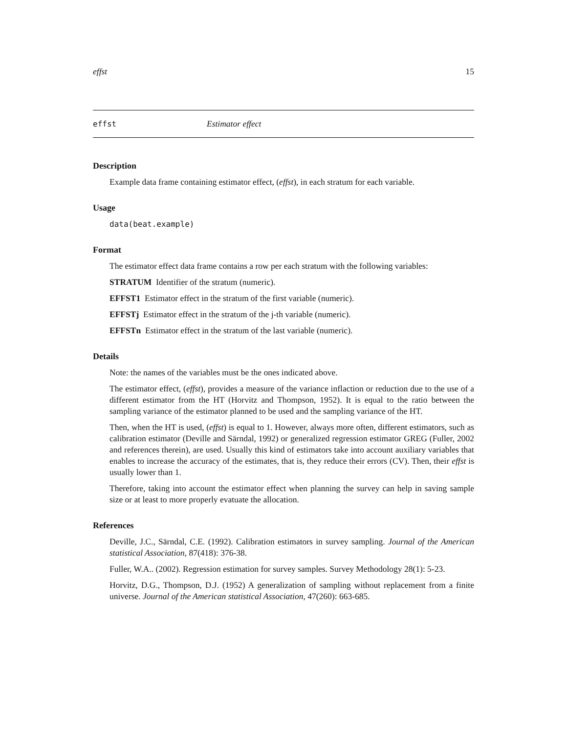effst 15
effst Estimator effect
Description
Example data frame containing estimator effect, (effst), in each stratum for each variable.
Usage
data(beat.example)
Format
The estimator effect data frame contains a row per each stratum with the following variables:
STRATUM Identifier of the stratum (numeric).
EFFST1 Estimator effect in the stratum of the first variable (numeric).
EFFSTj Estimator effect in the stratum of the j-th variable (numeric).
EFFSTn Estimator effect in the stratum of the last variable (numeric).
Details
Note: the names of the variables must be the ones indicated above.
The estimator effect, (effst), provides a measure of the variance inflaction or reduction due to the use of a different estimator from the HT (Horvitz and Thompson, 1952). It is equal to the ratio between the sampling variance of the estimator planned to be used and the sampling variance of the HT.
Then, when the HT is used, (effst) is equal to 1. However, always more often, different estimators, such as calibration estimator (Deville and Särndal, 1992) or generalized regression estimator GREG (Fuller, 2002 and references therein), are used. Usually this kind of estimators take into account auxiliary variables that enables to increase the accuracy of the estimates, that is, they reduce their errors (CV). Then, their effst is usually lower than 1.
Therefore, taking into account the estimator effect when planning the survey can help in saving sample size or at least to more properly evatuate the allocation.
References
Deville, J.C., Särndal, C.E. (1992). Calibration estimators in survey sampling. Journal of the American statistical Association, 87(418): 376-38.
Fuller, W.A.. (2002). Regression estimation for survey samples. Survey Methodology 28(1): 5-23.
Horvitz, D.G., Thompson, D.J. (1952) A generalization of sampling without replacement from a finite universe. Journal of the American statistical Association, 47(260): 663-685.